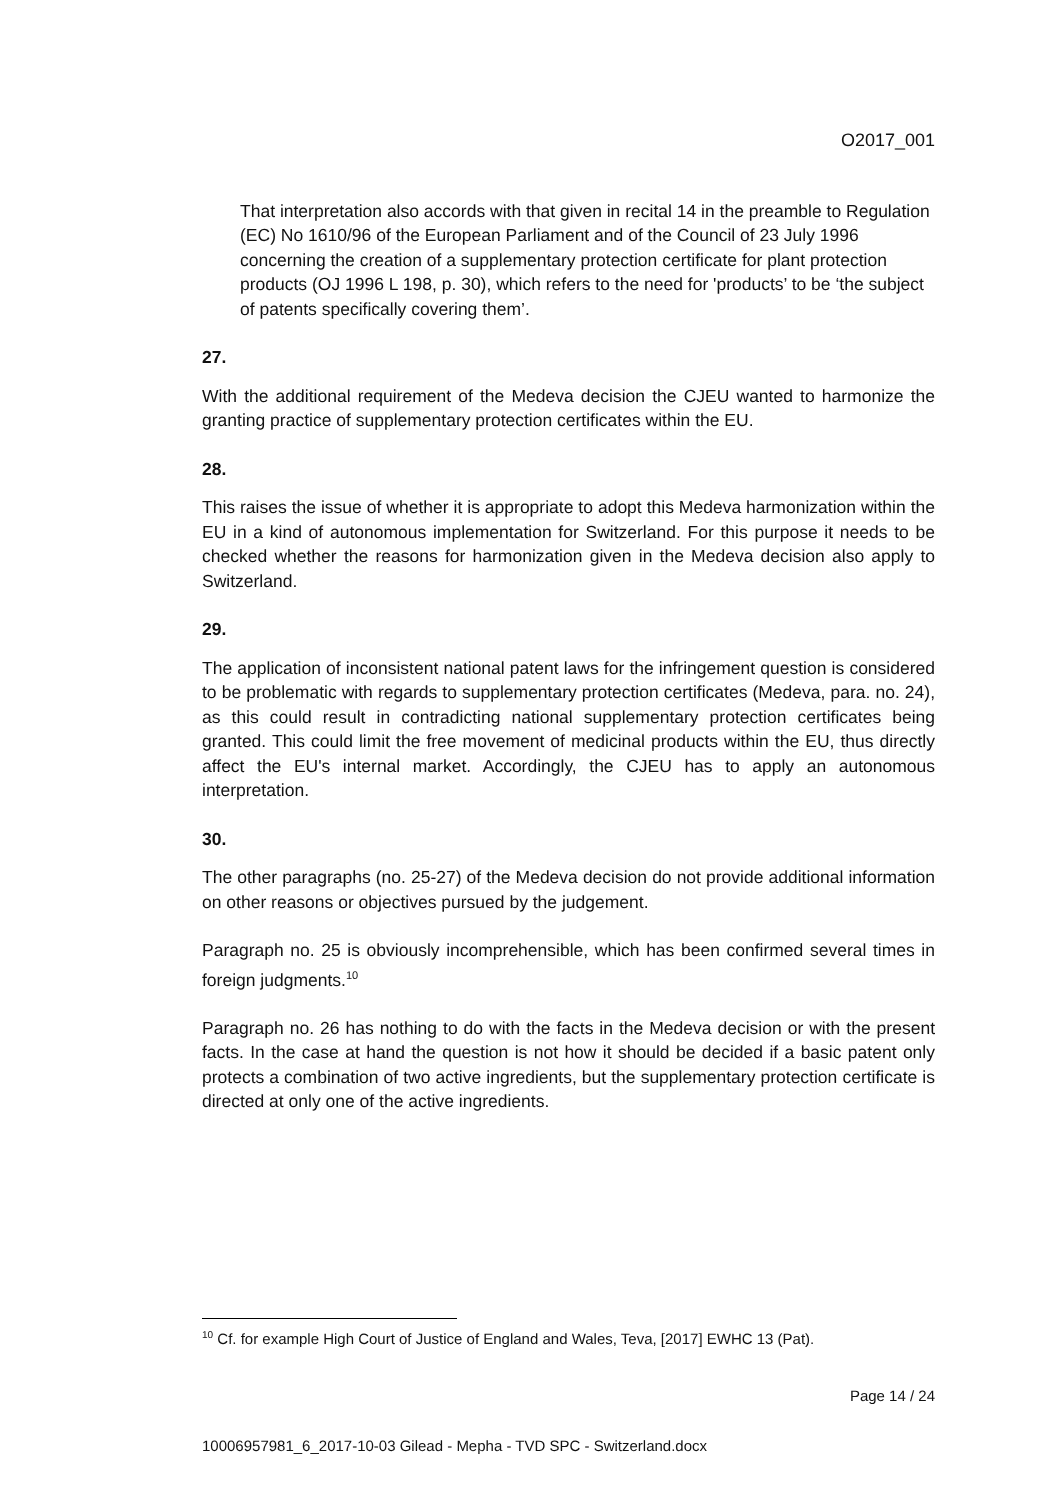O2017_001
That interpretation also accords with that given in recital 14 in the preamble to Regulation (EC) No 1610/96 of the European Parliament and of the Council of 23 July 1996 concerning the creation of a supplementary protection certificate for plant protection products (OJ 1996 L 198, p. 30), which refers to the need for 'products’ to be ‘the subject of patents specifically covering them’.
27.
With the additional requirement of the Medeva decision the CJEU wanted to harmonize the granting practice of supplementary protection certificates within the EU.
28.
This raises the issue of whether it is appropriate to adopt this Medeva harmonization within the EU in a kind of autonomous implementation for Switzerland. For this purpose it needs to be checked whether the reasons for harmonization given in the Medeva decision also apply to Switzerland.
29.
The application of inconsistent national patent laws for the infringement question is considered to be problematic with regards to supplementary protection certificates (Medeva, para. no. 24), as this could result in contradicting national supplementary protection certificates being granted. This could limit the free movement of medicinal products within the EU, thus directly affect the EU's internal market. Accordingly, the CJEU has to apply an autonomous interpretation.
30.
The other paragraphs (no. 25-27) of the Medeva decision do not provide additional information on other reasons or objectives pursued by the judgement.
Paragraph no. 25 is obviously incomprehensible, which has been confirmed several times in foreign judgments.<sup>10</sup>
Paragraph no. 26 has nothing to do with the facts in the Medeva decision or with the present facts. In the case at hand the question is not how it should be decided if a basic patent only protects a combination of two active ingredients, but the supplementary protection certificate is directed at only one of the active ingredients.
<sup>10</sup> Cf. for example High Court of Justice of England and Wales, Teva, [2017] EWHC 13 (Pat).
Page 14 / 24
10006957981_6_2017-10-03 Gilead - Mepha - TVD SPC - Switzerland.docx